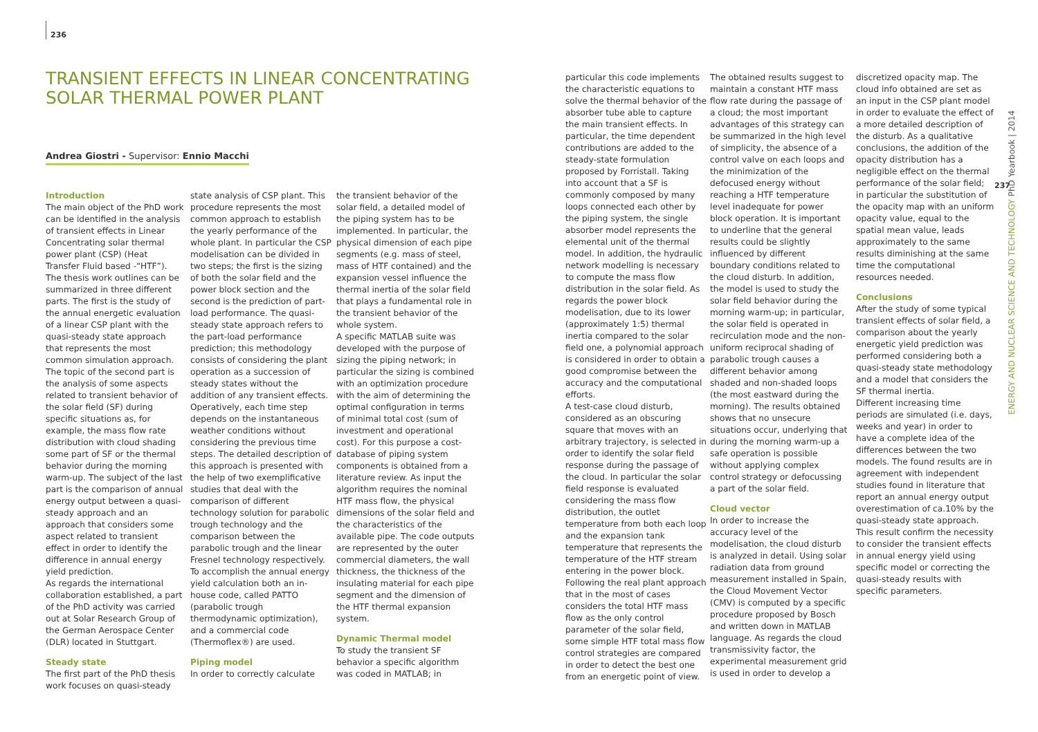236
TRANSIENT EFFECTS IN LINEAR CONCENTRATING SOLAR THERMAL POWER PLANT
Andrea Giostri - Supervisor: Ennio Macchi
Introduction
The main object of the PhD work can be identified in the analysis of transient effects in Linear Concentrating solar thermal power plant (CSP) (Heat Transfer Fluid based -“HTF”). The thesis work outlines can be summarized in three different parts. The first is the study of the annual energetic evaluation of a linear CSP plant with the quasi-steady state approach that represents the most common simulation approach. The topic of the second part is the analysis of some aspects related to transient behavior of the solar field (SF) during specific situations as, for example, the mass flow rate distribution with cloud shading some part of SF or the thermal behavior during the morning warm-up. The subject of the last part is the comparison of annual energy output between a quasi-steady approach and an approach that considers some aspect related to transient effect in order to identify the difference in annual energy yield prediction.
As regards the international collaboration established, a part of the PhD activity was carried out at Solar Research Group of the German Aerospace Center (DLR) located in Stuttgart.
Steady state
The first part of the PhD thesis work focuses on quasi-steady
state analysis of CSP plant. This procedure represents the most common approach to establish the yearly performance of the whole plant. In particular the CSP modelisation can be divided in two steps; the first is the sizing of both the solar field and the power block section and the second is the prediction of part-load performance. The quasi-steady state approach refers to the part-load performance prediction; this methodology consists of considering the plant operation as a succession of steady states without the addition of any transient effects. Operatively, each time step depends on the instantaneous weather conditions without considering the previous time steps. The detailed description of this approach is presented with the help of two exemplificative studies that deal with the comparison of different technology solution for parabolic trough technology and the comparison between the parabolic trough and the linear Fresnel technology respectively. To accomplish the annual energy yield calculation both an in-house code, called PATTO (parabolic trough thermodynamic optimization), and a commercial code (Thermoflex®) are used.
Piping model
In order to correctly calculate
the transient behavior of the solar field, a detailed model of the piping system has to be implemented. In particular, the physical dimension of each pipe segments (e.g. mass of steel, mass of HTF contained) and the expansion vessel influence the thermal inertia of the solar field that plays a fundamental role in the transient behavior of the whole system.
A specific MATLAB suite was developed with the purpose of sizing the piping network; in particular the sizing is combined with an optimization procedure with the aim of determining the optimal configuration in terms of minimal total cost (sum of investment and operational cost). For this purpose a cost-database of piping system components is obtained from a literature review. As input the algorithm requires the nominal HTF mass flow, the physical dimensions of the solar field and the characteristics of the available pipe. The code outputs are represented by the outer commercial diameters, the wall thickness, the thickness of the insulating material for each pipe segment and the dimension of the HTF thermal expansion system.
Dynamic Thermal model
To study the transient SF behavior a specific algorithm was coded in MATLAB; in
particular this code implements the characteristic equations to solve the thermal behavior of the absorber tube able to capture the main transient effects. In particular, the time dependent contributions are added to the steady-state formulation proposed by Forristall. Taking into account that a SF is commonly composed by many loops connected each other by the piping system, the single absorber model represents the elemental unit of the thermal model. In addition, the hydraulic network modelling is necessary to compute the mass flow distribution in the solar field. As regards the power block modelisation, due to its lower (approximately 1:5) thermal inertia compared to the solar field one, a polynomial approach is considered in order to obtain a good compromise between the accuracy and the computational efforts.
A test-case cloud disturb, considered as an obscuring square that moves with an arbitrary trajectory, is selected in order to identify the solar field response during the passage of the cloud. In particular the solar field response is evaluated considering the mass flow distribution, the outlet temperature from both each loop and the expansion tank temperature that represents the temperature of the HTF stream entering in the power block. Following the real plant approach that in the most of cases considers the total HTF mass flow as the only control parameter of the solar field, some simple HTF total mass flow control strategies are compared in order to detect the best one from an energetic point of view.
The obtained results suggest to maintain a constant HTF mass flow rate during the passage of a cloud; the most important advantages of this strategy can be summarized in the high level of simplicity, the absence of a control valve on each loops and the minimization of the defocused energy without reaching a HTF temperature level inadequate for power block operation. It is important to underline that the general results could be slightly influenced by different boundary conditions related to the cloud disturb. In addition, the model is used to study the solar field behavior during the morning warm-up; in particular, the solar field is operated in recirculation mode and the non-uniform reciprocal shading of parabolic trough causes a different behavior among shaded and non-shaded loops (the most eastward during the morning). The results obtained shows that no unsecure situations occur, underlying that during the morning warm-up a safe operation is possible without applying complex control strategy or defocussing a part of the solar field.
Cloud vector
In order to increase the accuracy level of the modelisation, the cloud disturb is analyzed in detail. Using solar radiation data from ground measurement installed in Spain, the Cloud Movement Vector (CMV) is computed by a specific procedure proposed by Bosch and written down in MATLAB language. As regards the cloud transmissivity factor, the experimental measurement grid is used in order to develop a
discretized opacity map. The cloud info obtained are set as an input in the CSP plant model in order to evaluate the effect of a more detailed description of the disturb. As a qualitative conclusions, the addition of the opacity distribution has a negligible effect on the thermal performance of the solar field; in particular the substitution of the opacity map with an uniform opacity value, equal to the spatial mean value, leads approximately to the same results diminishing at the same time the computational resources needed.
Conclusions
After the study of some typical transient effects of solar field, a comparison about the yearly energetic yield prediction was performed considering both a quasi-steady state methodology and a model that considers the SF thermal inertia.
Different increasing time periods are simulated (i.e. days, weeks and year) in order to have a complete idea of the differences between the two models. The found results are in agreement with independent studies found in literature that report an annual energy output overestimation of ca.10% by the quasi-steady state approach. This result confirm the necessity to consider the transient effects in annual energy yield using specific model or correcting the quasi-steady results with specific parameters.
237
ENERGY AND NUCLEAR SCIENCE AND TECHNOLOGY PhD Yearbook | 2014